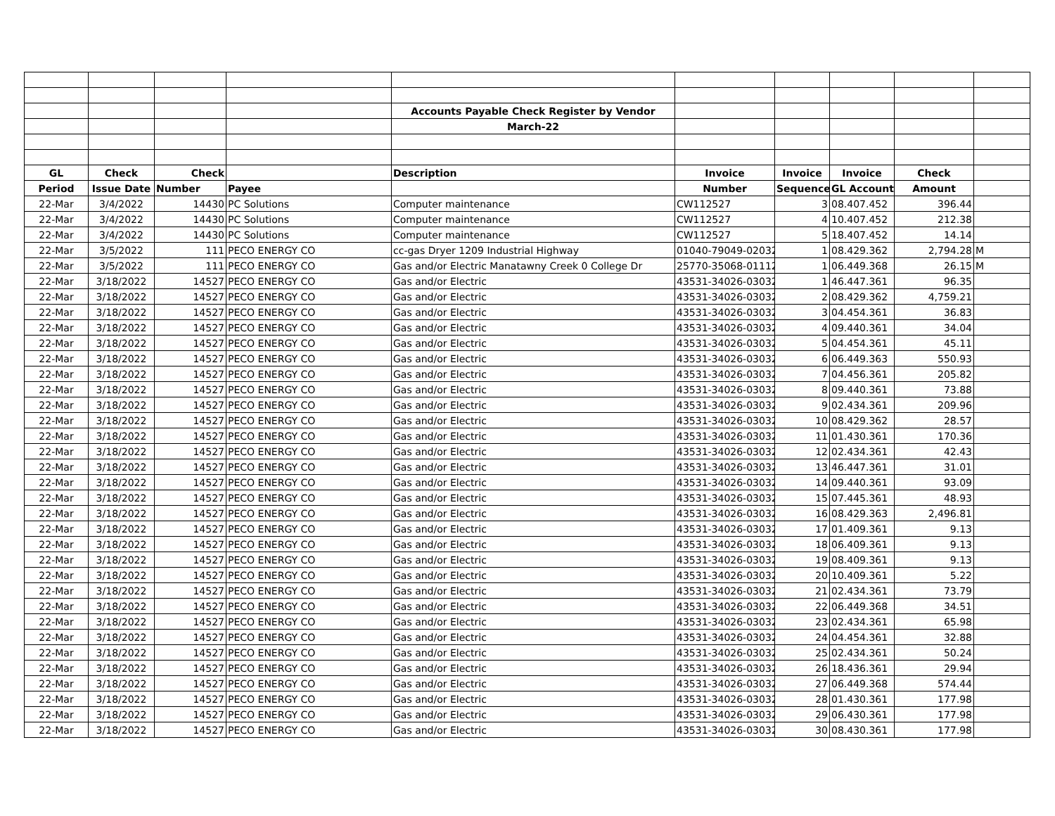| | | | | Accounts Payable Check Register by Vendor | | | | | |
| | | | | March-22 | | | | | |
| GL | Check | Check | | Description | Invoice | Invoice | Invoice | Check | |
| Period | Issue Date | Number | Payee | | Number | Sequence | GL Account | Amount | |
| 22-Mar | 3/4/2022 | 14430 | PC Solutions | Computer maintenance | CW112527 | 3 | 08.407.452 | 396.44 | |
| 22-Mar | 3/4/2022 | 14430 | PC Solutions | Computer maintenance | CW112527 | 4 | 10.407.452 | 212.38 | |
| 22-Mar | 3/4/2022 | 14430 | PC Solutions | Computer maintenance | CW112527 | 5 | 18.407.452 | 14.14 | |
| 22-Mar | 3/5/2022 | 111 | PECO ENERGY CO | cc-gas Dryer 1209 Industrial Highway | 01040-79049-020322 | 1 | 08.429.362 | 2,794.28 | M |
| 22-Mar | 3/5/2022 | 111 | PECO ENERGY CO | Gas and/or Electric Manatawny Creek 0 College Dr | 25770-35068-011122 | 1 | 06.449.368 | 26.15 | M |
| 22-Mar | 3/18/2022 | 14527 | PECO ENERGY CO | Gas and/or Electric | 43531-34026-030322 | 1 | 46.447.361 | 96.35 | |
| 22-Mar | 3/18/2022 | 14527 | PECO ENERGY CO | Gas and/or Electric | 43531-34026-030322 | 2 | 08.429.362 | 4,759.21 | |
| 22-Mar | 3/18/2022 | 14527 | PECO ENERGY CO | Gas and/or Electric | 43531-34026-030322 | 3 | 04.454.361 | 36.83 | |
| 22-Mar | 3/18/2022 | 14527 | PECO ENERGY CO | Gas and/or Electric | 43531-34026-030322 | 4 | 09.440.361 | 34.04 | |
| 22-Mar | 3/18/2022 | 14527 | PECO ENERGY CO | Gas and/or Electric | 43531-34026-030322 | 5 | 04.454.361 | 45.11 | |
| 22-Mar | 3/18/2022 | 14527 | PECO ENERGY CO | Gas and/or Electric | 43531-34026-030322 | 6 | 06.449.363 | 550.93 | |
| 22-Mar | 3/18/2022 | 14527 | PECO ENERGY CO | Gas and/or Electric | 43531-34026-030322 | 7 | 04.456.361 | 205.82 | |
| 22-Mar | 3/18/2022 | 14527 | PECO ENERGY CO | Gas and/or Electric | 43531-34026-030322 | 8 | 09.440.361 | 73.88 | |
| 22-Mar | 3/18/2022 | 14527 | PECO ENERGY CO | Gas and/or Electric | 43531-34026-030322 | 9 | 02.434.361 | 209.96 | |
| 22-Mar | 3/18/2022 | 14527 | PECO ENERGY CO | Gas and/or Electric | 43531-34026-030322 | 10 | 08.429.362 | 28.57 | |
| 22-Mar | 3/18/2022 | 14527 | PECO ENERGY CO | Gas and/or Electric | 43531-34026-030322 | 11 | 01.430.361 | 170.36 | |
| 22-Mar | 3/18/2022 | 14527 | PECO ENERGY CO | Gas and/or Electric | 43531-34026-030322 | 12 | 02.434.361 | 42.43 | |
| 22-Mar | 3/18/2022 | 14527 | PECO ENERGY CO | Gas and/or Electric | 43531-34026-030322 | 13 | 46.447.361 | 31.01 | |
| 22-Mar | 3/18/2022 | 14527 | PECO ENERGY CO | Gas and/or Electric | 43531-34026-030322 | 14 | 09.440.361 | 93.09 | |
| 22-Mar | 3/18/2022 | 14527 | PECO ENERGY CO | Gas and/or Electric | 43531-34026-030322 | 15 | 07.445.361 | 48.93 | |
| 22-Mar | 3/18/2022 | 14527 | PECO ENERGY CO | Gas and/or Electric | 43531-34026-030322 | 16 | 08.429.363 | 2,496.81 | |
| 22-Mar | 3/18/2022 | 14527 | PECO ENERGY CO | Gas and/or Electric | 43531-34026-030322 | 17 | 01.409.361 | 9.13 | |
| 22-Mar | 3/18/2022 | 14527 | PECO ENERGY CO | Gas and/or Electric | 43531-34026-030322 | 18 | 06.409.361 | 9.13 | |
| 22-Mar | 3/18/2022 | 14527 | PECO ENERGY CO | Gas and/or Electric | 43531-34026-030322 | 19 | 08.409.361 | 9.13 | |
| 22-Mar | 3/18/2022 | 14527 | PECO ENERGY CO | Gas and/or Electric | 43531-34026-030322 | 20 | 10.409.361 | 5.22 | |
| 22-Mar | 3/18/2022 | 14527 | PECO ENERGY CO | Gas and/or Electric | 43531-34026-030322 | 21 | 02.434.361 | 73.79 | |
| 22-Mar | 3/18/2022 | 14527 | PECO ENERGY CO | Gas and/or Electric | 43531-34026-030322 | 22 | 06.449.368 | 34.51 | |
| 22-Mar | 3/18/2022 | 14527 | PECO ENERGY CO | Gas and/or Electric | 43531-34026-030322 | 23 | 02.434.361 | 65.98 | |
| 22-Mar | 3/18/2022 | 14527 | PECO ENERGY CO | Gas and/or Electric | 43531-34026-030322 | 24 | 04.454.361 | 32.88 | |
| 22-Mar | 3/18/2022 | 14527 | PECO ENERGY CO | Gas and/or Electric | 43531-34026-030322 | 25 | 02.434.361 | 50.24 | |
| 22-Mar | 3/18/2022 | 14527 | PECO ENERGY CO | Gas and/or Electric | 43531-34026-030322 | 26 | 18.436.361 | 29.94 | |
| 22-Mar | 3/18/2022 | 14527 | PECO ENERGY CO | Gas and/or Electric | 43531-34026-030322 | 27 | 06.449.368 | 574.44 | |
| 22-Mar | 3/18/2022 | 14527 | PECO ENERGY CO | Gas and/or Electric | 43531-34026-030322 | 28 | 01.430.361 | 177.98 | |
| 22-Mar | 3/18/2022 | 14527 | PECO ENERGY CO | Gas and/or Electric | 43531-34026-030322 | 29 | 06.430.361 | 177.98 | |
| 22-Mar | 3/18/2022 | 14527 | PECO ENERGY CO | Gas and/or Electric | 43531-34026-030322 | 30 | 08.430.361 | 177.98 | |